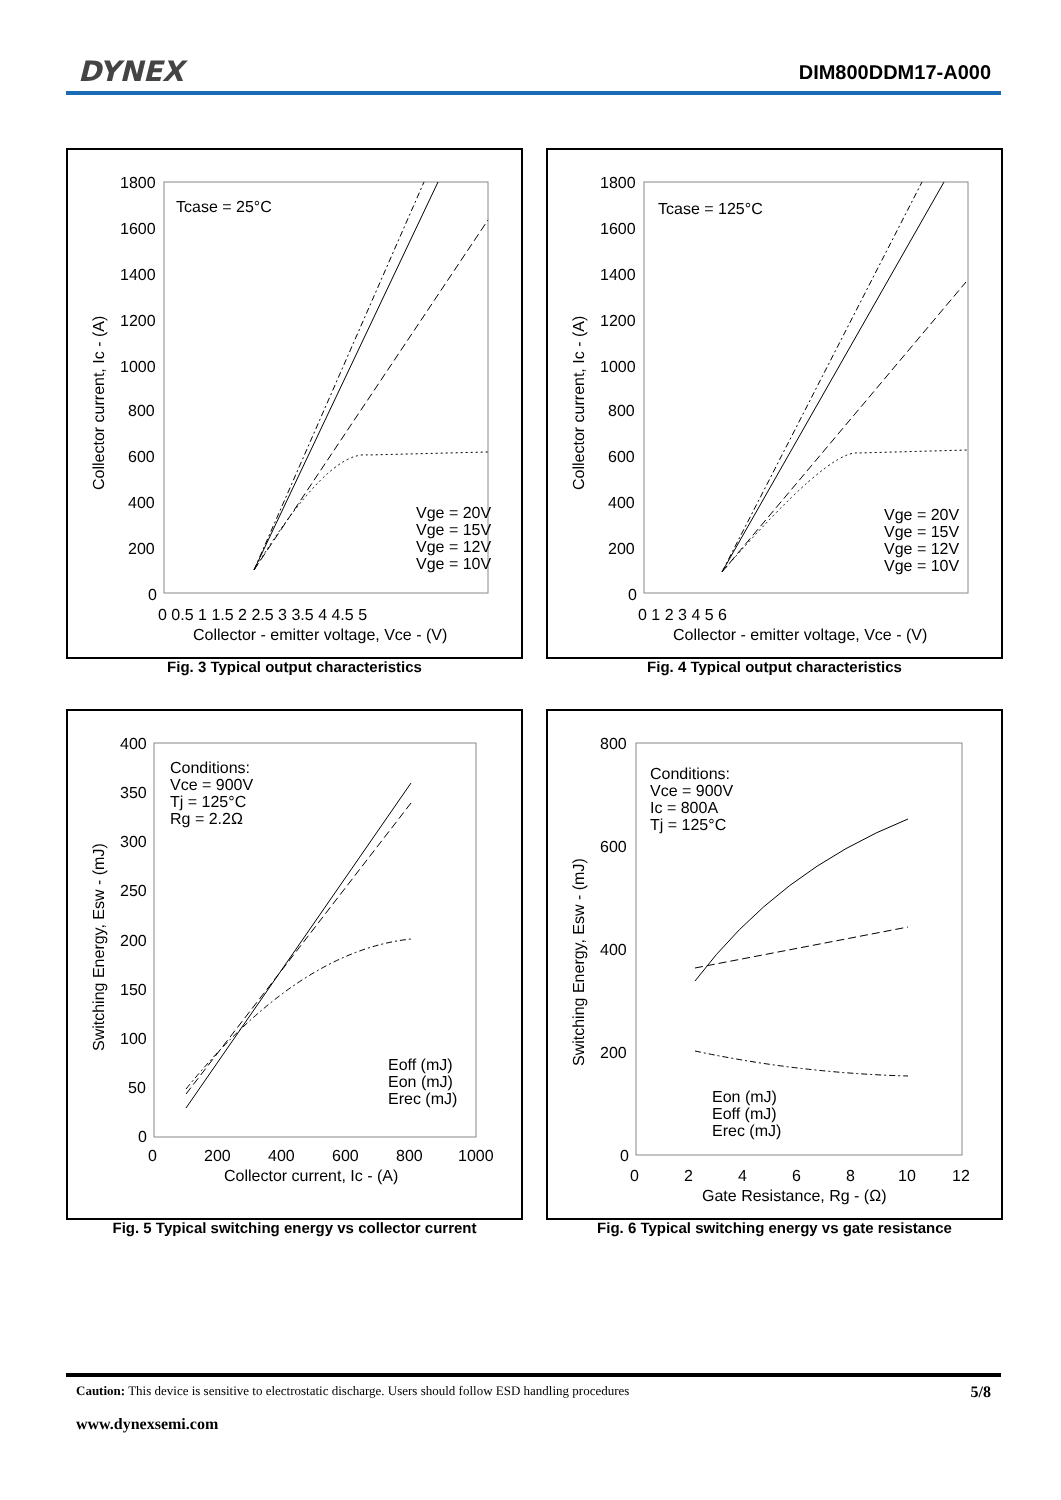DYNEX DIM800DDM17-A000
1800
1600
1400
1200
1000
800
600
400
200
0
0 0.5 1 1.5 2 2.5 3 3.5 4 4.5 5
Collector - emitter voltage, Vce - (V)
Collector current, Ic - (A)
Tcase = 25°C
Vge = 20V
Vge = 15V
Vge = 12V
Vge = 10V
Fig. 3 Typical output characteristics
1800
1600
1400
1200
1000
800
600
400
200
0
0 1 2 3 4 5 6
Collector - emitter voltage, Vce - (V)
Collector current, Ic - (A)
Tcase = 125°C
Vge = 20V
Vge = 15V
Vge = 12V
Vge = 10V
Fig. 4 Typical output characteristics
400
350
300
250
200
150
100
50
0
0
200
400
600
800
1000
Collector current, Ic - (A)
Switching Energy, Esw - (mJ)
Conditions:
Vce = 900V
Tj = 125°C
Rg = 2.2Ω
Eoff (mJ)
Eon (mJ)
Erec (mJ)
Fig. 5 Typical switching energy vs collector current
800
600
400
200
0
0
2
4
6
8
10
12
Gate Resistance, Rg - (Ω)
Switching Energy, Esw - (mJ)
Conditions:
Vce = 900V
Ic = 800A
Tj = 125°C
Eon (mJ)
Eoff (mJ)
Erec (mJ)
Fig. 6 Typical switching energy vs gate resistance
Caution: This device is sensitive to electrostatic discharge. Users should follow ESD handling procedures 5/8
www.dynexsemi.com